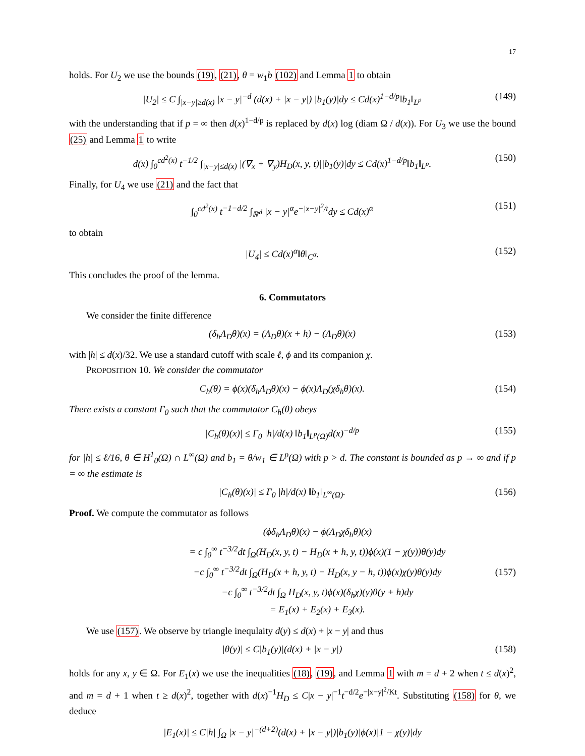17
holds. For U<sub>2</sub> we use the bounds (19), (21), θ = w<sub>1</sub>b (102) and Lemma 1 to obtain
|U<sub>2</sub>| ≤ C ∫<sub>|x−y|≥d(x)</sub> |x − y|<sup>−d</sup> (d(x) + |x − y|) |b<sub>1</sub>(y)|dy ≤ Cd(x)<sup>1−d/p</sup>‖b<sub>1</sub>‖<sub>L<sup>p</sup></sub> (149)
with the understanding that if p = ∞ then d(x)<sup>1−d/p</sup> is replaced by d(x) log (diam Ω / d(x)). For U<sub>3</sub> we use the bound (25) and Lemma 1 to write
d(x) ∫<sub>0</sub><sup>cd<sup>2</sup>(x)</sup> t<sup>−1/2</sup> ∫<sub>|x−y|≤d(x)</sub> |(∇<sub>x</sub> + ∇<sub>y</sub>)H<sub>D</sub>(x, y, t)||b<sub>1</sub>(y)|dy ≤ Cd(x)<sup>1−d/p</sup>‖b<sub>1</sub>‖<sub>L<sup>p</sup></sub>. (150)
Finally, for U<sub>4</sub> we use (21) and the fact that
∫<sub>0</sub><sup>cd<sup>2</sup>(x)</sup> t<sup>−1−d/2</sup> ∫<sub>ℝ<sup>d</sup></sub> |x − y|<sup>α</sup>e<sup>−|x−y|<sup>2</sup>/t</sup>dy ≤ Cd(x)<sup>α</sup> (151)
to obtain
|U<sub>4</sub>| ≤ Cd(x)<sup>α</sup>‖θ‖<sub>C<sup>α</sup></sub>. (152)
This concludes the proof of the lemma.
6. Commutators
We consider the finite difference
(δ<sub>h</sub>Λ<sub>D</sub>θ)(x) = (Λ<sub>D</sub>θ)(x + h) − (Λ<sub>D</sub>θ)(x) (153)
with |h| ≤ d(x)/32. We use a standard cutoff with scale ℓ, ϕ and its companion χ.
PROPOSITION 10. We consider the commutator
C<sub>h</sub>(θ) = ϕ(x)(δ<sub>h</sub>Λ<sub>D</sub>θ)(x) − ϕ(x)Λ<sub>D</sub>(χδ<sub>h</sub>θ)(x). (154)
There exists a constant Γ<sub>0</sub> such that the commutator C<sub>h</sub>(θ) obeys
|C<sub>h</sub>(θ)(x)| ≤ Γ<sub>0</sub> |h|/d(x) ‖b<sub>1</sub>‖<sub>L<sup>p</sup>(Ω)</sub>d(x)<sup>−d/p</sup> (155)
for |h| ≤ ℓ/16, θ ∈ H<sup>1</sup><sub>0</sub>(Ω) ∩ L<sup>∞</sup>(Ω) and b<sub>1</sub> = θ/w<sub>1</sub> ∈ L<sup>p</sup>(Ω) with p > d. The constant is bounded as p → ∞ and if p = ∞ the estimate is
|C<sub>h</sub>(θ)(x)| ≤ Γ<sub>0</sub> |h|/d(x) ‖b<sub>1</sub>‖<sub>L<sup>∞</sup>(Ω)</sub>. (156)
Proof. We compute the commutator as follows
(ϕδ<sub>h</sub>Λ<sub>D</sub>θ)(x) − ϕ(Λ<sub>D</sub>χδ<sub>h</sub>θ)(x)
= c ∫<sub>0</sub><sup>∞</sup> t<sup>−3/2</sup>dt ∫<sub>Ω</sub>(H<sub>D</sub>(x, y, t) − H<sub>D</sub>(x + h, y, t))ϕ(x)(1 − χ(y))θ(y)dy
−c ∫<sub>0</sub><sup>∞</sup> t<sup>−3/2</sup>dt ∫<sub>Ω</sub>(H<sub>D</sub>(x + h, y, t) − H<sub>D</sub>(x, y − h, t))ϕ(x)χ(y)θ(y)dy
−c ∫<sub>0</sub><sup>∞</sup> t<sup>−3/2</sup>dt ∫<sub>Ω</sub> H<sub>D</sub>(x, y, t)ϕ(x)(δ<sub>h</sub>χ)(y)θ(y + h)dy
= E<sub>1</sub>(x) + E<sub>2</sub>(x) + E<sub>3</sub>(x). (157)
We use (157). We observe by triangle inequlaity d(y) ≤ d(x) + |x − y| and thus
|θ(y)| ≤ C|b<sub>1</sub>(y)|(d(x) + |x − y|) (158)
holds for any x, y ∈ Ω. For E<sub>1</sub>(x) we use the inequalities (18), (19), and Lemma 1 with m = d + 2 when t ≤ d(x)<sup>2</sup>, and m = d + 1 when t ≥ d(x)<sup>2</sup>, together with d(x)<sup>−1</sup>H<sub>D</sub> ≤ C|x − y|<sup>−1</sup>t<sup>−d/2</sup>e<sup>−|x−y|<sup>2</sup>/Kt</sup>. Substituting (158) for θ, we deduce
|E<sub>1</sub>(x)| ≤ C|h| ∫<sub>Ω</sub> |x − y|<sup>−(d+2)</sup>(d(x) + |x − y|)|b<sub>1</sub>(y)|ϕ(x)|1 − χ(y)|dy